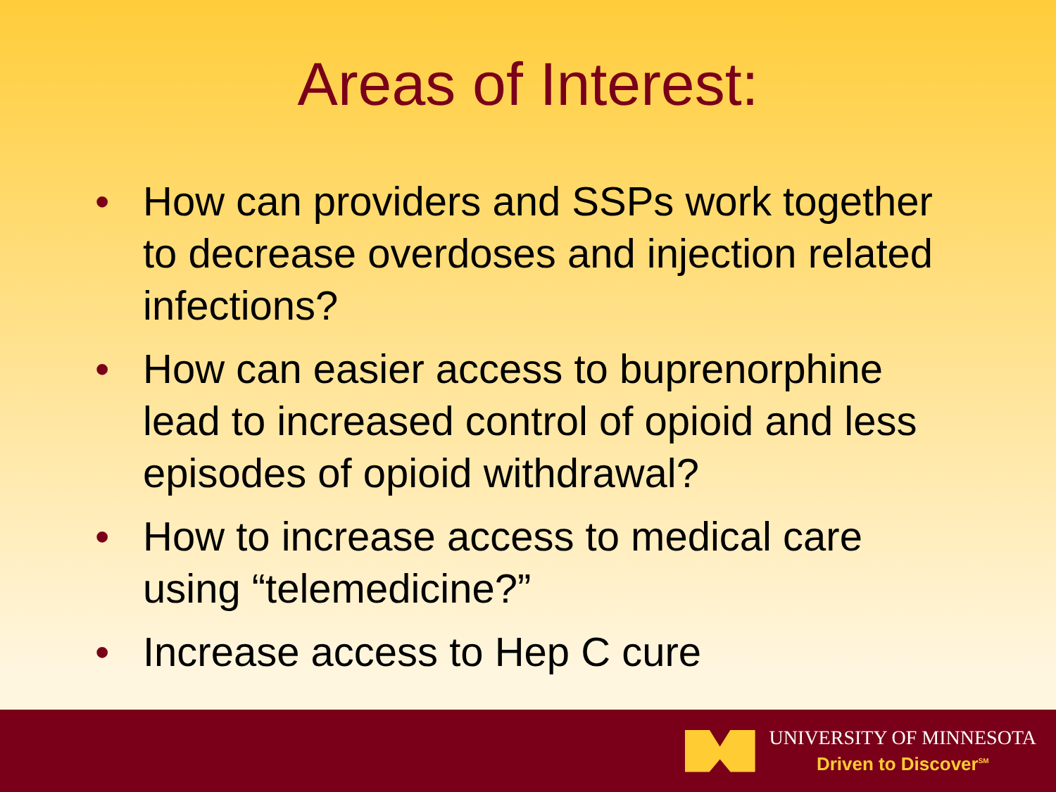Areas of Interest:
• How can providers and SSPs work together to decrease overdoses and injection related infections?
• How can easier access to buprenorphine lead to increased control of opioid and less episodes of opioid withdrawal?
• How to increase access to medical care using “telemedicine?”
• Increase access to Hep C cure
UNIVERSITY OF MINNESOTA
Driven to Discover<sup>SM</sup>